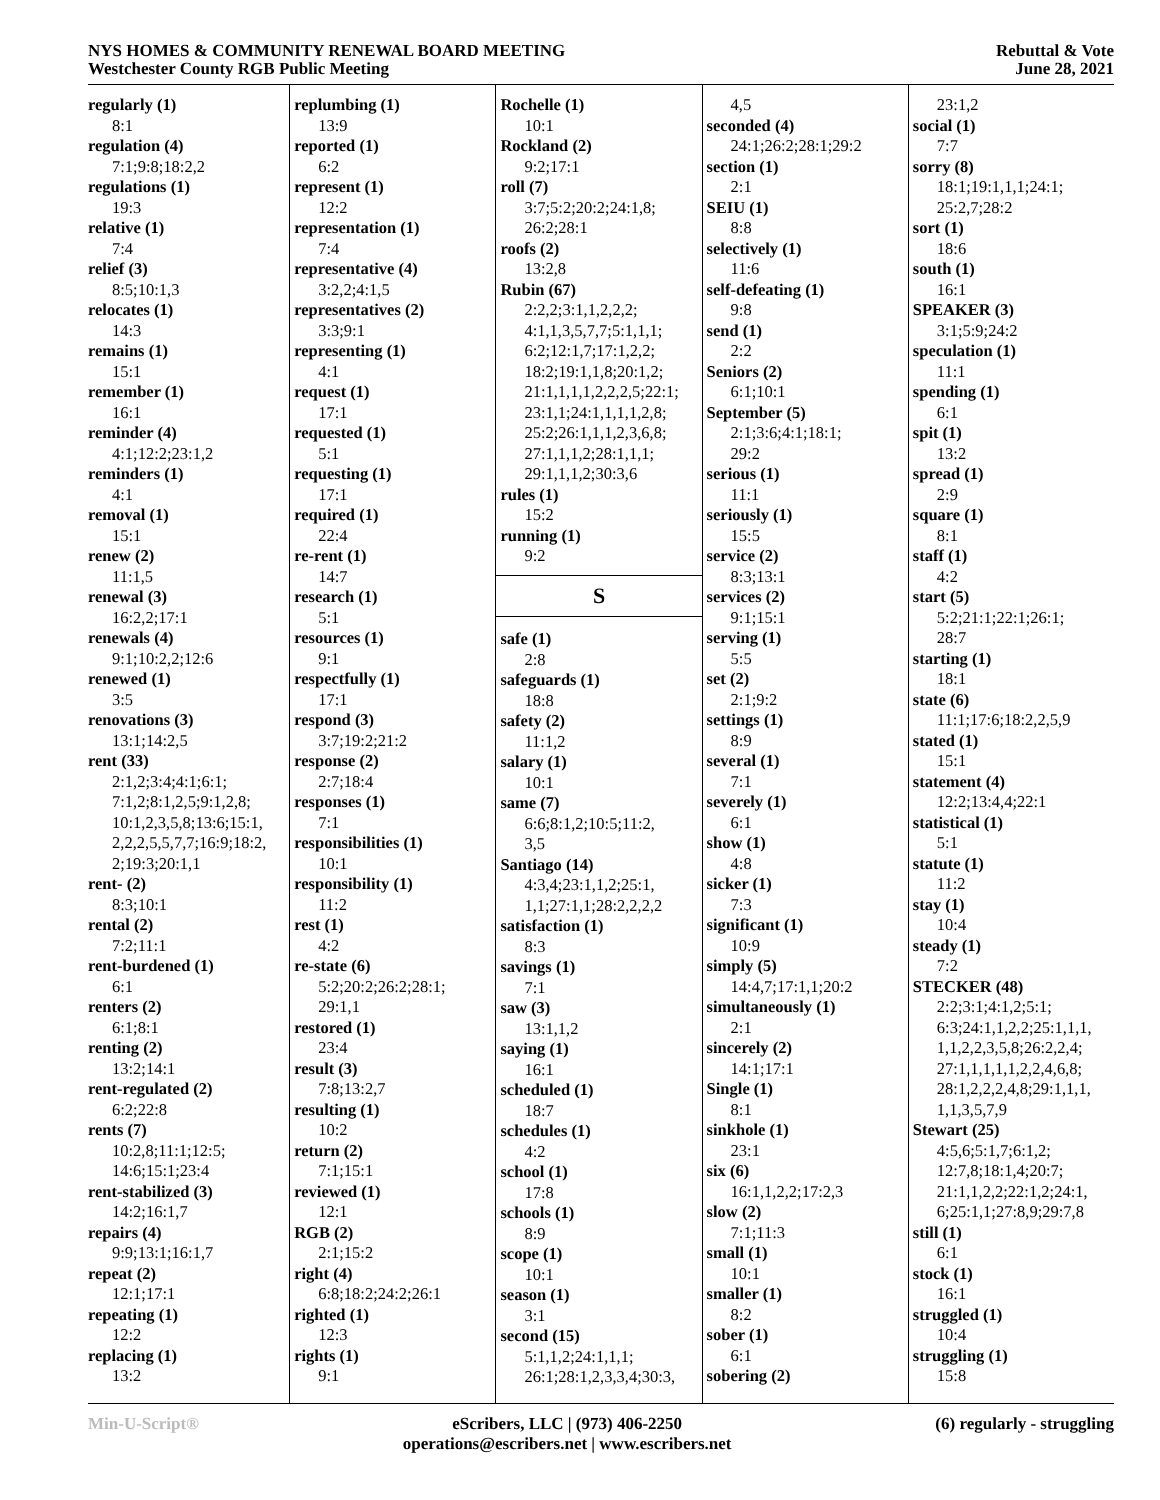NYS HOMES & COMMUNITY RENEWAL BOARD MEETING
Westchester County RGB Public Meeting
Rebuttal & Vote
June 28, 2021
regularly (1)
8:1
regulation (4)
7:1;9:8;18:2,2
regulations (1)
19:3
relative (1)
7:4
relief (3)
8:5;10:1,3
relocates (1)
14:3
remains (1)
15:1
remember (1)
16:1
reminder (4)
4:1;12:2;23:1,2
reminders (1)
4:1
removal (1)
15:1
renew (2)
11:1,5
renewal (3)
16:2,2;17:1
renewals (4)
9:1;10:2,2;12:6
renewed (1)
3:5
renovations (3)
13:1;14:2,5
rent (33)
2:1,2;3:4;4:1;6:1;
7:1,2;8:1,2,5;9:1,2,8;
10:1,2,3,5,8;13:6;15:1,
2,2,2,5,5,7,7;16:9;18:2,
2;19:3;20:1,1
rent- (2)
8:3;10:1
rental (2)
7:2;11:1
rent-burdened (1)
6:1
renters (2)
6:1;8:1
renting (2)
13:2;14:1
rent-regulated (2)
6:2;22:8
rents (7)
10:2,8;11:1;12:5;
14:6;15:1;23:4
rent-stabilized (3)
14:2;16:1,7
repairs (4)
9:9;13:1;16:1,7
repeat (2)
12:1;17:1
repeating (1)
12:2
replacing (1)
13:2
replumbing (1)
13:9
reported (1)
6:2
represent (1)
12:2
representation (1)
7:4
representative (4)
3:2,2;4:1,5
representatives (2)
3:3;9:1
representing (1)
4:1
request (1)
17:1
requested (1)
5:1
requesting (1)
17:1
required (1)
22:4
re-rent (1)
14:7
research (1)
5:1
resources (1)
9:1
respectfully (1)
17:1
respond (3)
3:7;19:2;21:2
response (2)
2:7;18:4
responses (1)
7:1
responsibilities (1)
10:1
responsibility (1)
11:2
rest (1)
4:2
re-state (6)
5:2;20:2;26:2;28:1;
29:1,1
restored (1)
23:4
result (3)
7:8;13:2,7
resulting (1)
10:2
return (2)
7:1;15:1
reviewed (1)
12:1
RGB (2)
2:1;15:2
right (4)
6:8;18:2;24:2;26:1
righted (1)
12:3
rights (1)
9:1
Rochelle (1)
10:1
Rockland (2)
9:2;17:1
roll (7)
3:7;5:2;20:2;24:1,8;
26:2;28:1
roofs (2)
13:2,8
Rubin (67)
2:2,2;3:1,1,2,2,2;
4:1,1,3,5,7,7;5:1,1,1;
6:2;12:1,7;17:1,2,2;
18:2;19:1,1,8;20:1,2;
21:1,1,1,1,2,2,2,5;22:1;
23:1,1;24:1,1,1,1,2,8;
25:2;26:1,1,1,2,3,6,8;
27:1,1,1,2;28:1,1,1;
29:1,1,1,2;30:3,6
rules (1)
15:2
running (1)
9:2
S
safe (1)
2:8
safeguards (1)
18:8
safety (2)
11:1,2
salary (1)
10:1
same (7)
6:6;8:1,2;10:5;11:2,
3,5
Santiago (14)
4:3,4;23:1,1,2;25:1,
1,1;27:1,1;28:2,2,2,2
satisfaction (1)
8:3
savings (1)
7:1
saw (3)
13:1,1,2
saying (1)
16:1
scheduled (1)
18:7
schedules (1)
4:2
school (1)
17:8
schools (1)
8:9
scope (1)
10:1
season (1)
3:1
second (15)
5:1,1,2;24:1,1,1;
26:1;28:1,2,3,3,4;30:3,
4,5
seconded (4)
24:1;26:2;28:1;29:2
section (1)
2:1
SEIU (1)
8:8
selectively (1)
11:6
self-defeating (1)
9:8
send (1)
2:2
Seniors (2)
6:1;10:1
September (5)
2:1;3:6;4:1;18:1;
29:2
serious (1)
11:1
seriously (1)
15:5
service (2)
8:3;13:1
services (2)
9:1;15:1
serving (1)
5:5
set (2)
2:1;9:2
settings (1)
8:9
several (1)
7:1
severely (1)
6:1
show (1)
4:8
sicker (1)
7:3
significant (1)
10:9
simply (5)
14:4,7;17:1,1;20:2
simultaneously (1)
2:1
sincerely (2)
14:1;17:1
Single (1)
8:1
sinkhole (1)
23:1
six (6)
16:1,1,2,2;17:2,3
slow (2)
7:1;11:3
small (1)
10:1
smaller (1)
8:2
sober (1)
6:1
sobering (2)
23:1,2
social (1)
7:7
sorry (8)
18:1;19:1,1,1;24:1;
25:2,7;28:2
sort (1)
18:6
south (1)
16:1
SPEAKER (3)
3:1;5:9;24:2
speculation (1)
11:1
spending (1)
6:1
spit (1)
13:2
spread (1)
2:9
square (1)
8:1
staff (1)
4:2
start (5)
5:2;21:1;22:1;26:1;
28:7
starting (1)
18:1
state (6)
11:1;17:6;18:2,2,5,9
stated (1)
15:1
statement (4)
12:2;13:4,4;22:1
statistical (1)
5:1
statute (1)
11:2
stay (1)
10:4
steady (1)
7:2
STECKER (48)
2:2;3:1;4:1,2;5:1;
6:3;24:1,1,2,2;25:1,1,1,
1,1,2,2,3,5,8;26:2,2,4;
27:1,1,1,1,1,2,2,4,6,8;
28:1,2,2,2,4,8;29:1,1,1,
1,1,3,5,7,9
Stewart (25)
4:5,6;5:1,7;6:1,2;
12:7,8;18:1,4;20:7;
21:1,1,2,2;22:1,2;24:1,
6;25:1,1;27:8,9;29:7,8
still (1)
6:1
stock (1)
16:1
struggled (1)
10:4
struggling (1)
15:8
Min-U-Script® eScribers, LLC | (973) 406-2250
operations@escribers.net | www.escribers.net
(6) regularly - struggling